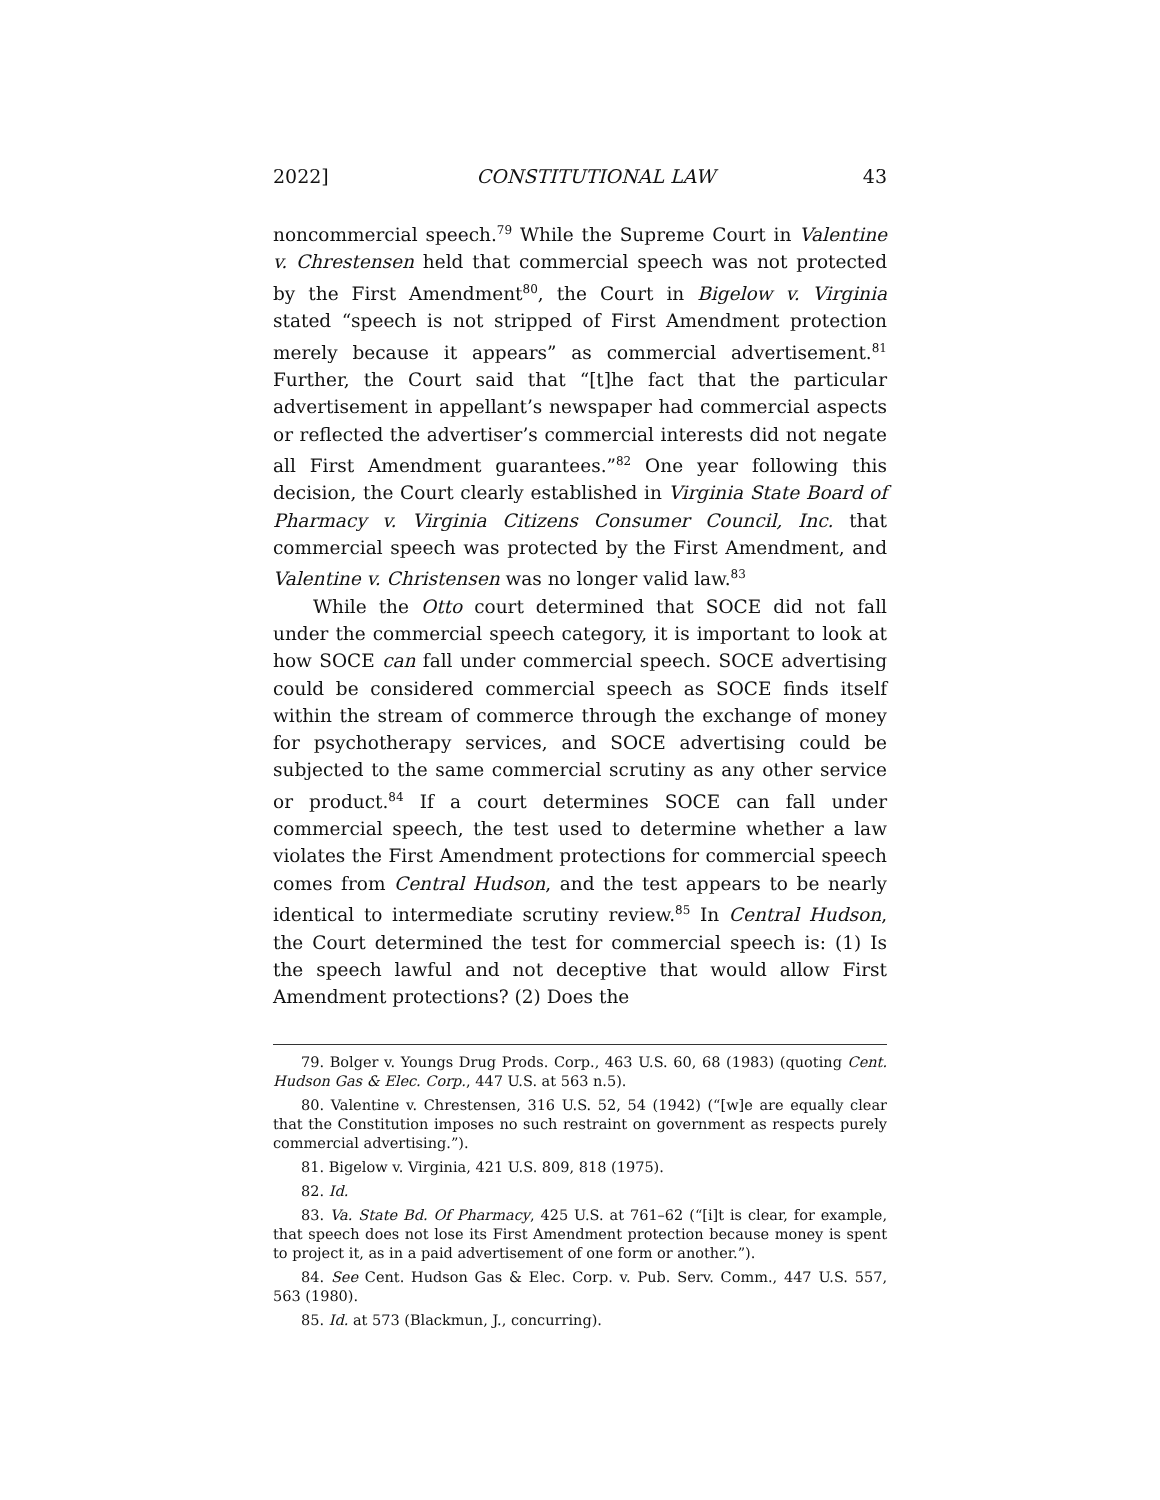2022] CONSTITUTIONAL LAW 43
noncommercial speech.<sup>79</sup> While the Supreme Court in Valentine v. Chrestensen held that commercial speech was not protected by the First Amendment<sup>80</sup>, the Court in Bigelow v. Virginia stated “speech is not stripped of First Amendment protection merely because it appears” as commercial advertisement.<sup>81</sup> Further, the Court said that “[t]he fact that the particular advertisement in appellant’s newspaper had commercial aspects or reflected the advertiser’s commercial interests did not negate all First Amendment guarantees.”<sup>82</sup> One year following this decision, the Court clearly established in Virginia State Board of Pharmacy v. Virginia Citizens Consumer Council, Inc. that commercial speech was protected by the First Amendment, and Valentine v. Christensen was no longer valid law.<sup>83</sup>
While the Otto court determined that SOCE did not fall under the commercial speech category, it is important to look at how SOCE can fall under commercial speech. SOCE advertising could be considered commercial speech as SOCE finds itself within the stream of commerce through the exchange of money for psychotherapy services, and SOCE advertising could be subjected to the same commercial scrutiny as any other service or product.<sup>84</sup> If a court determines SOCE can fall under commercial speech, the test used to determine whether a law violates the First Amendment protections for commercial speech comes from Central Hudson, and the test appears to be nearly identical to intermediate scrutiny review.<sup>85</sup> In Central Hudson, the Court determined the test for commercial speech is: (1) Is the speech lawful and not deceptive that would allow First Amendment protections? (2) Does the
79. Bolger v. Youngs Drug Prods. Corp., 463 U.S. 60, 68 (1983) (quoting Cent. Hudson Gas & Elec. Corp., 447 U.S. at 563 n.5).
80. Valentine v. Chrestensen, 316 U.S. 52, 54 (1942) (“[w]e are equally clear that the Constitution imposes no such restraint on government as respects purely commercial advertising.”).
81. Bigelow v. Virginia, 421 U.S. 809, 818 (1975).
82. Id.
83. Va. State Bd. Of Pharmacy, 425 U.S. at 761–62 (“[i]t is clear, for example, that speech does not lose its First Amendment protection because money is spent to project it, as in a paid advertisement of one form or another.”).
84. See Cent. Hudson Gas & Elec. Corp. v. Pub. Serv. Comm., 447 U.S. 557, 563 (1980).
85. Id. at 573 (Blackmun, J., concurring).